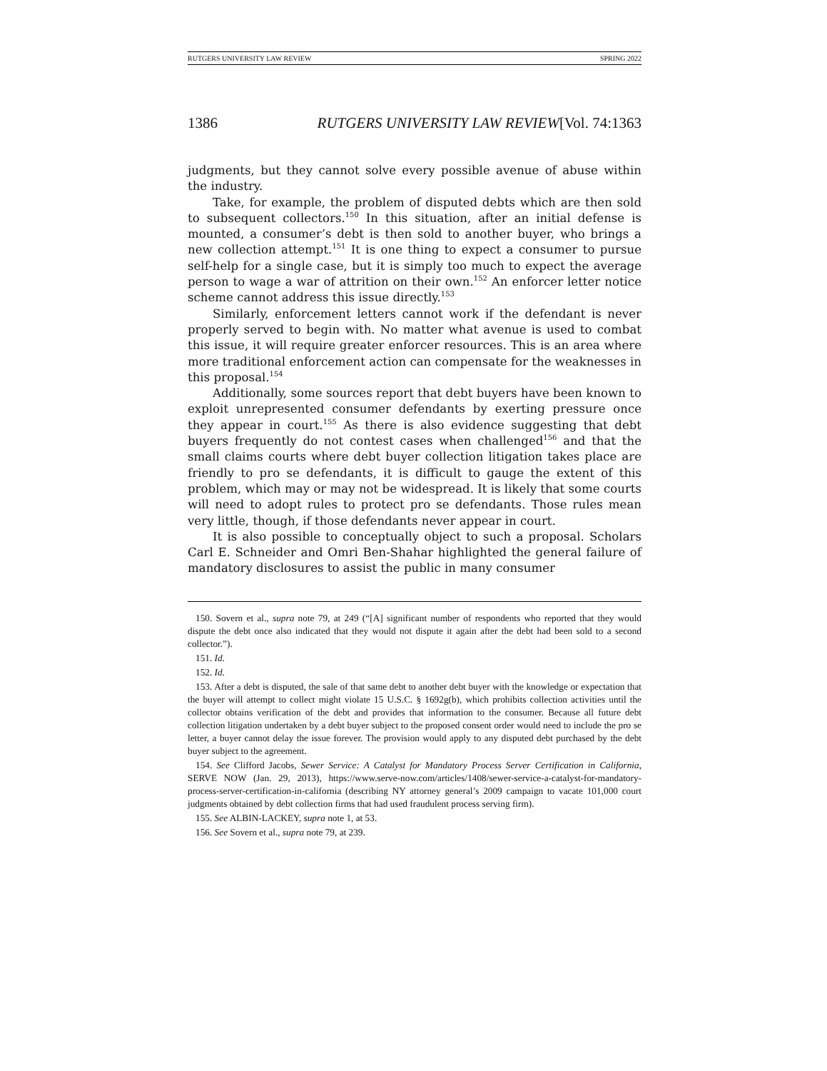RUTGERS UNIVERSITY LAW REVIEW SPRING 2022
1386 RUTGERS UNIVERSITY LAW REVIEW[Vol. 74:1363
judgments, but they cannot solve every possible avenue of abuse within the industry.
Take, for example, the problem of disputed debts which are then sold to subsequent collectors.<sup>150</sup> In this situation, after an initial defense is mounted, a consumer’s debt is then sold to another buyer, who brings a new collection attempt.<sup>151</sup> It is one thing to expect a consumer to pursue self-help for a single case, but it is simply too much to expect the average person to wage a war of attrition on their own.<sup>152</sup> An enforcer letter notice scheme cannot address this issue directly.<sup>153</sup>
Similarly, enforcement letters cannot work if the defendant is never properly served to begin with. No matter what avenue is used to combat this issue, it will require greater enforcer resources. This is an area where more traditional enforcement action can compensate for the weaknesses in this proposal.<sup>154</sup>
Additionally, some sources report that debt buyers have been known to exploit unrepresented consumer defendants by exerting pressure once they appear in court.<sup>155</sup> As there is also evidence suggesting that debt buyers frequently do not contest cases when challenged<sup>156</sup> and that the small claims courts where debt buyer collection litigation takes place are friendly to pro se defendants, it is difficult to gauge the extent of this problem, which may or may not be widespread. It is likely that some courts will need to adopt rules to protect pro se defendants. Those rules mean very little, though, if those defendants never appear in court.
It is also possible to conceptually object to such a proposal. Scholars Carl E. Schneider and Omri Ben-Shahar highlighted the general failure of mandatory disclosures to assist the public in many consumer
150. Sovern et al., supra note 79, at 249 (“[A] significant number of respondents who reported that they would dispute the debt once also indicated that they would not dispute it again after the debt had been sold to a second collector.”).
151. Id.
152. Id.
153. After a debt is disputed, the sale of that same debt to another debt buyer with the knowledge or expectation that the buyer will attempt to collect might violate 15 U.S.C. § 1692g(b), which prohibits collection activities until the collector obtains verification of the debt and provides that information to the consumer. Because all future debt collection litigation undertaken by a debt buyer subject to the proposed consent order would need to include the pro se letter, a buyer cannot delay the issue forever. The provision would apply to any disputed debt purchased by the debt buyer subject to the agreement.
154. See Clifford Jacobs, Sewer Service: A Catalyst for Mandatory Process Server Certification in California, SERVE NOW (Jan. 29, 2013), https://www.serve-now.com/articles/1408/sewer-service-a-catalyst-for-mandatory-process-server-certification-in-california (describing NY attorney general’s 2009 campaign to vacate 101,000 court judgments obtained by debt collection firms that had used fraudulent process serving firm).
155. See ALBIN-LACKEY, supra note 1, at 53.
156. See Sovern et al., supra note 79, at 239.